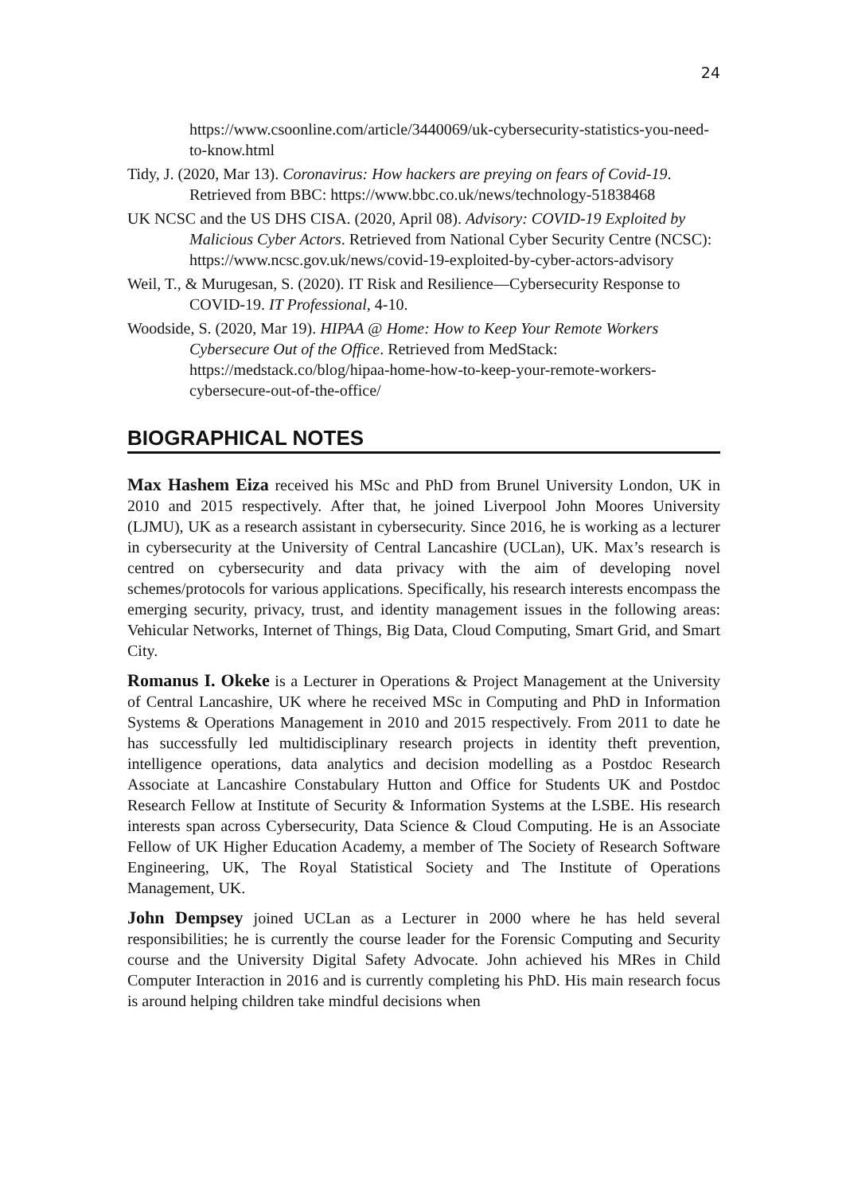24
https://www.csoonline.com/article/3440069/uk-cybersecurity-statistics-you-need-to-know.html
Tidy, J. (2020, Mar 13). Coronavirus: How hackers are preying on fears of Covid-19. Retrieved from BBC: https://www.bbc.co.uk/news/technology-51838468
UK NCSC and the US DHS CISA. (2020, April 08). Advisory: COVID-19 Exploited by Malicious Cyber Actors. Retrieved from National Cyber Security Centre (NCSC): https://www.ncsc.gov.uk/news/covid-19-exploited-by-cyber-actors-advisory
Weil, T., & Murugesan, S. (2020). IT Risk and Resilience—Cybersecurity Response to COVID-19. IT Professional, 4-10.
Woodside, S. (2020, Mar 19). HIPAA @ Home: How to Keep Your Remote Workers Cybersecure Out of the Office. Retrieved from MedStack: https://medstack.co/blog/hipaa-home-how-to-keep-your-remote-workers-cybersecure-out-of-the-office/
BIOGRAPHICAL NOTES
Max Hashem Eiza received his MSc and PhD from Brunel University London, UK in 2010 and 2015 respectively. After that, he joined Liverpool John Moores University (LJMU), UK as a research assistant in cybersecurity. Since 2016, he is working as a lecturer in cybersecurity at the University of Central Lancashire (UCLan), UK. Max’s research is centred on cybersecurity and data privacy with the aim of developing novel schemes/protocols for various applications. Specifically, his research interests encompass the emerging security, privacy, trust, and identity management issues in the following areas: Vehicular Networks, Internet of Things, Big Data, Cloud Computing, Smart Grid, and Smart City.
Romanus I. Okeke is a Lecturer in Operations & Project Management at the University of Central Lancashire, UK where he received MSc in Computing and PhD in Information Systems & Operations Management in 2010 and 2015 respectively. From 2011 to date he has successfully led multidisciplinary research projects in identity theft prevention, intelligence operations, data analytics and decision modelling as a Postdoc Research Associate at Lancashire Constabulary Hutton and Office for Students UK and Postdoc Research Fellow at Institute of Security & Information Systems at the LSBE. His research interests span across Cybersecurity, Data Science & Cloud Computing. He is an Associate Fellow of UK Higher Education Academy, a member of The Society of Research Software Engineering, UK, The Royal Statistical Society and The Institute of Operations Management, UK.
John Dempsey joined UCLan as a Lecturer in 2000 where he has held several responsibilities; he is currently the course leader for the Forensic Computing and Security course and the University Digital Safety Advocate. John achieved his MRes in Child Computer Interaction in 2016 and is currently completing his PhD. His main research focus is around helping children take mindful decisions when